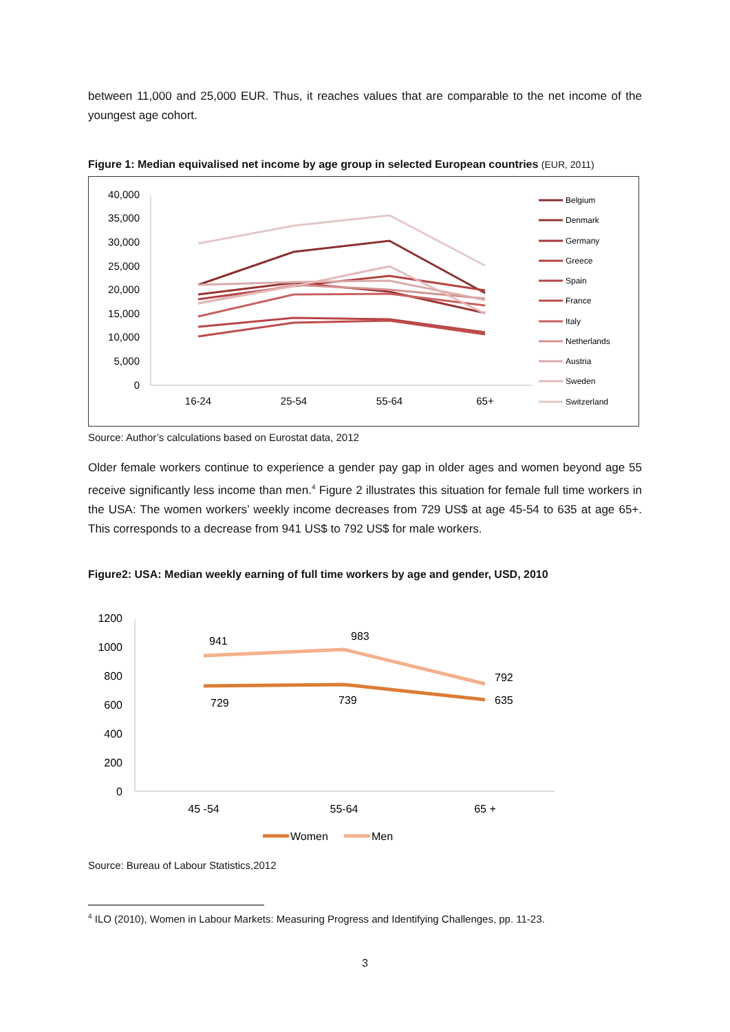between 11,000 and 25,000 EUR. Thus, it reaches values that are comparable to the net income of the youngest age cohort.
Figure 1: Median equivalised net income by age group in selected European countries (EUR, 2011)
40,000
35,000
30,000
25,000
20,000
15,000
10,000
5,000
0
16-24
25-54
55-64
65+
Belgium
Denmark
Germany
Greece
Spain
France
Italy
Netherlands
Austria
Sweden
Switzerland
Source: Author’s calculations based on Eurostat data, 2012
Older female workers continue to experience a gender pay gap in older ages and women beyond age 55 receive significantly less income than men.<sup>4</sup> Figure 2 illustrates this situation for female full time workers in the USA: The women workers’ weekly income decreases from 729 US$ at age 45-54 to 635 at age 65+. This corresponds to a decrease from 941 US$ to 792 US$ for male workers.
Figure2: USA: Median weekly earning of full time workers by age and gender, USD, 2010
1200
1000
800
600
400
200
0
941
983
792
729
739
635
45 -54
55-64
65 +
Women
Men
Source: Bureau of Labour Statistics,2012
<sup>4</sup> ILO (2010), Women in Labour Markets: Measuring Progress and Identifying Challenges, pp. 11-23.
3